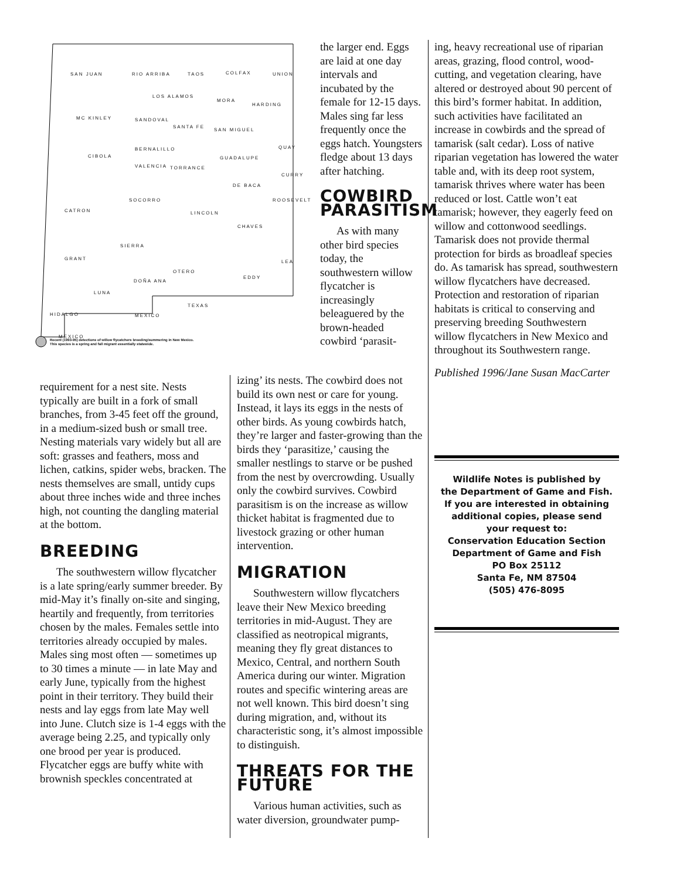SAN JUAN RIO ARRIBA TAOS COLFAX UNION
LOS ALAMOS
MORA
HARDING
MC KINLEY SANDOVAL
SANTA FE
SAN MIGUEL
CIBOLA
BERNALILLO
GUADALUPE
QUAY
VALENCIA TORRANCE
CURRY
DE BACA
SOCORRO ROOSEVELT
CATRON LINCOLN
CHAVES
SIERRA
GRANT
LEA
OTERO
EDDY
DOÑA ANA
LUNA
HIDALGO MEXICO
TEXAS
MEXICO
Recent (1993-95) detections of willow flycatchers breeding/summering in New Mexico.
This species is a spring and fall migrant essentially statewide.
requirement for a nest site. Nests typically are built in a fork of small branches, from 3-45 feet off the ground, in a medium-sized bush or small tree. Nesting materials vary widely but all are soft: grasses and feathers, moss and lichen, catkins, spider webs, bracken. The nests themselves are small, untidy cups about three inches wide and three inches high, not counting the dangling material at the bottom.
BREEDING
The southwestern willow flycatcher is a late spring/early summer breeder. By mid-May it’s finally on-site and singing, heartily and frequently, from territories chosen by the males. Females settle into territories already occupied by males. Males sing most often — sometimes up to 30 times a minute — in late May and early June, typically from the highest point in their territory. They build their nests and lay eggs from late May well into June. Clutch size is 1-4 eggs with the average being 2.25, and typically only one brood per year is produced. Flycatcher eggs are buffy white with brownish speckles concentrated at
the larger end. Eggs are laid at one day intervals and incubated by the female for 12-15 days. Males sing far less frequently once the eggs hatch. Youngsters fledge about 13 days after hatching.
COWBIRD PARASITISM
As with many other bird species today, the southwestern willow flycatcher is increasingly beleaguered by the brown-headed cowbird ‘parasit-
izing’ its nests. The cowbird does not build its own nest or care for young. Instead, it lays its eggs in the nests of other birds. As young cowbirds hatch, they’re larger and faster-growing than the birds they ‘parasitize,’ causing the smaller nestlings to starve or be pushed from the nest by overcrowding. Usually only the cowbird survives. Cowbird parasitism is on the increase as willow thicket habitat is fragmented due to livestock grazing or other human intervention.
MIGRATION
Southwestern willow flycatchers leave their New Mexico breeding territories in mid-August. They are classified as neotropical migrants, meaning they fly great distances to Mexico, Central, and northern South America during our winter. Migration routes and specific wintering areas are not well known. This bird doesn’t sing during migration, and, without its characteristic song, it’s almost impossible to distinguish.
THREATS FOR THE FUTURE
Various human activities, such as water diversion, groundwater pump-
ing, heavy recreational use of riparian areas, grazing, flood control, wood-cutting, and vegetation clearing, have altered or destroyed about 90 percent of this bird’s former habitat. In addition, such activities have facilitated an increase in cowbirds and the spread of tamarisk (salt cedar). Loss of native riparian vegetation has lowered the water table and, with its deep root system, tamarisk thrives where water has been reduced or lost. Cattle won’t eat tamarisk; however, they eagerly feed on willow and cottonwood seedlings. Tamarisk does not provide thermal protection for birds as broadleaf species do. As tamarisk has spread, southwestern willow flycatchers have decreased. Protection and restoration of riparian habitats is critical to conserving and preserving breeding Southwestern willow flycatchers in New Mexico and throughout its Southwestern range.
Published 1996/Jane Susan MacCarter
Wildlife Notes is published by
the Department of Game and Fish.
If you are interested in obtaining
additional copies, please send
your request to:
Conservation Education Section
Department of Game and Fish
PO Box 25112
Santa Fe, NM 87504
(505) 476-8095